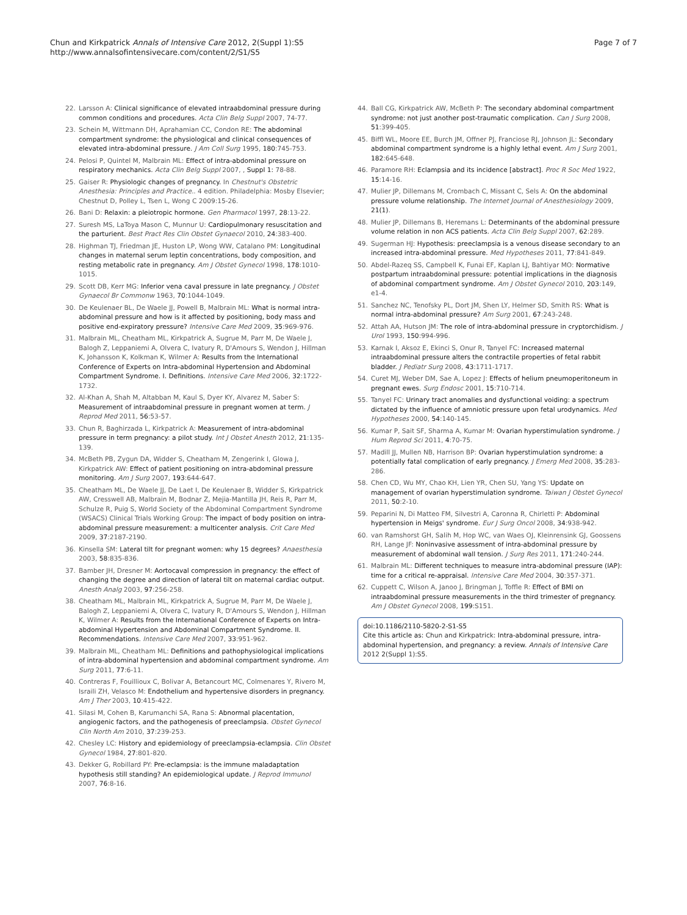Chun and Kirkpatrick Annals of Intensive Care 2012, 2(Suppl 1):S5
http://www.annalsofintensivecare.com/content/2/S1/S5
Page 7 of 7
22. Larsson A: Clinical significance of elevated intraabdominal pressure during common conditions and procedures. Acta Clin Belg Suppl 2007, 74-77.
23. Schein M, Wittmann DH, Aprahamian CC, Condon RE: The abdominal compartment syndrome: the physiological and clinical consequences of elevated intra-abdominal pressure. J Am Coll Surg 1995, 180:745-753.
24. Pelosi P, Quintel M, Malbrain ML: Effect of intra-abdominal pressure on respiratory mechanics. Acta Clin Belg Suppl 2007, , Suppl 1: 78-88.
25. Gaiser R: Physiologic changes of pregnancy. In Chestnut's Obstetric Anesthesia: Principles and Practice.. 4 edition. Philadelphia: Mosby Elsevier; Chestnut D, Polley L, Tsen L, Wong C 2009:15-26.
26. Bani D: Relaxin: a pleiotropic hormone. Gen Pharmacol 1997, 28:13-22.
27. Suresh MS, LaToya Mason C, Munnur U: Cardiopulmonary resuscitation and the parturient. Best Pract Res Clin Obstet Gynaecol 2010, 24:383-400.
28. Highman TJ, Friedman JE, Huston LP, Wong WW, Catalano PM: Longitudinal changes in maternal serum leptin concentrations, body composition, and resting metabolic rate in pregnancy. Am J Obstet Gynecol 1998, 178:1010-1015.
29. Scott DB, Kerr MG: Inferior vena caval pressure in late pregnancy. J Obstet Gynaecol Br Commonw 1963, 70:1044-1049.
30. De Keulenaer BL, De Waele JJ, Powell B, Malbrain ML: What is normal intra-abdominal pressure and how is it affected by positioning, body mass and positive end-expiratory pressure? Intensive Care Med 2009, 35:969-976.
31. Malbrain ML, Cheatham ML, Kirkpatrick A, Sugrue M, Parr M, De Waele J, Balogh Z, Leppaniemi A, Olvera C, Ivatury R, D'Amours S, Wendon J, Hillman K, Johansson K, Kolkman K, Wilmer A: Results from the International Conference of Experts on Intra-abdominal Hypertension and Abdominal Compartment Syndrome. I. Definitions. Intensive Care Med 2006, 32:1722-1732.
32. Al-Khan A, Shah M, Altabban M, Kaul S, Dyer KY, Alvarez M, Saber S: Measurement of intraabdominal pressure in pregnant women at term. J Reprod Med 2011, 56:53-57.
33. Chun R, Baghirzada L, Kirkpatrick A: Measurement of intra-abdominal pressure in term pregnancy: a pilot study. Int J Obstet Anesth 2012, 21:135-139.
34. McBeth PB, Zygun DA, Widder S, Cheatham M, Zengerink I, Glowa J, Kirkpatrick AW: Effect of patient positioning on intra-abdominal pressure monitoring. Am J Surg 2007, 193:644-647.
35. Cheatham ML, De Waele JJ, De Laet I, De Keulenaer B, Widder S, Kirkpatrick AW, Cresswell AB, Malbrain M, Bodnar Z, Mejia-Mantilla JH, Reis R, Parr M, Schulze R, Puig S, World Society of the Abdominal Compartment Syndrome (WSACS) Clinical Trials Working Group: The impact of body position on intra-abdominal pressure measurement: a multicenter analysis. Crit Care Med 2009, 37:2187-2190.
36. Kinsella SM: Lateral tilt for pregnant women: why 15 degrees? Anaesthesia 2003, 58:835-836.
37. Bamber JH, Dresner M: Aortocaval compression in pregnancy: the effect of changing the degree and direction of lateral tilt on maternal cardiac output. Anesth Analg 2003, 97:256-258.
38. Cheatham ML, Malbrain ML, Kirkpatrick A, Sugrue M, Parr M, De Waele J, Balogh Z, Leppaniemi A, Olvera C, Ivatury R, D'Amours S, Wendon J, Hillman K, Wilmer A: Results from the International Conference of Experts on Intra-abdominal Hypertension and Abdominal Compartment Syndrome. II. Recommendations. Intensive Care Med 2007, 33:951-962.
39. Malbrain ML, Cheatham ML: Definitions and pathophysiological implications of intra-abdominal hypertension and abdominal compartment syndrome. Am Surg 2011, 77:6-11.
40. Contreras F, Fouillioux C, Bolivar A, Betancourt MC, Colmenares Y, Rivero M, Israili ZH, Velasco M: Endothelium and hypertensive disorders in pregnancy. Am J Ther 2003, 10:415-422.
41. Silasi M, Cohen B, Karumanchi SA, Rana S: Abnormal placentation, angiogenic factors, and the pathogenesis of preeclampsia. Obstet Gynecol Clin North Am 2010, 37:239-253.
42. Chesley LC: History and epidemiology of preeclampsia-eclampsia. Clin Obstet Gynecol 1984, 27:801-820.
43. Dekker G, Robillard PY: Pre-eclampsia: is the immune maladaptation hypothesis still standing? An epidemiological update. J Reprod Immunol 2007, 76:8-16.
44. Ball CG, Kirkpatrick AW, McBeth P: The secondary abdominal compartment syndrome: not just another post-traumatic complication. Can J Surg 2008, 51:399-405.
45. Biffl WL, Moore EE, Burch JM, Offner PJ, Franciose RJ, Johnson JL: Secondary abdominal compartment syndrome is a highly lethal event. Am J Surg 2001, 182:645-648.
46. Paramore RH: Eclampsia and its incidence [abstract]. Proc R Soc Med 1922, 15:14-16.
47. Mulier JP, Dillemans M, Crombach C, Missant C, Sels A: On the abdominal pressure volume relationship. The Internet Journal of Anesthesiology 2009, 21(1).
48. Mulier JP, Dillemans B, Heremans L: Determinants of the abdominal pressure volume relation in non ACS patients. Acta Clin Belg Suppl 2007, 62:289.
49. Sugerman HJ: Hypothesis: preeclampsia is a venous disease secondary to an increased intra-abdominal pressure. Med Hypotheses 2011, 77:841-849.
50. Abdel-Razeq SS, Campbell K, Funai EF, Kaplan LJ, Bahtiyar MO: Normative postpartum intraabdominal pressure: potential implications in the diagnosis of abdominal compartment syndrome. Am J Obstet Gynecol 2010, 203:149, e1-4.
51. Sanchez NC, Tenofsky PL, Dort JM, Shen LY, Helmer SD, Smith RS: What is normal intra-abdominal pressure? Am Surg 2001, 67:243-248.
52. Attah AA, Hutson JM: The role of intra-abdominal pressure in cryptorchidism. J Urol 1993, 150:994-996.
53. Karnak I, Aksoz E, Ekinci S, Onur R, Tanyel FC: Increased maternal intraabdominal pressure alters the contractile properties of fetal rabbit bladder. J Pediatr Surg 2008, 43:1711-1717.
54. Curet MJ, Weber DM, Sae A, Lopez J: Effects of helium pneumoperitoneum in pregnant ewes. Surg Endosc 2001, 15:710-714.
55. Tanyel FC: Urinary tract anomalies and dysfunctional voiding: a spectrum dictated by the influence of amniotic pressure upon fetal urodynamics. Med Hypotheses 2000, 54:140-145.
56. Kumar P, Sait SF, Sharma A, Kumar M: Ovarian hyperstimulation syndrome. J Hum Reprod Sci 2011, 4:70-75.
57. Madill JJ, Mullen NB, Harrison BP: Ovarian hyperstimulation syndrome: a potentially fatal complication of early pregnancy. J Emerg Med 2008, 35:283-286.
58. Chen CD, Wu MY, Chao KH, Lien YR, Chen SU, Yang YS: Update on management of ovarian hyperstimulation syndrome. Taiwan J Obstet Gynecol 2011, 50:2-10.
59. Peparini N, Di Matteo FM, Silvestri A, Caronna R, Chirletti P: Abdominal hypertension in Meigs' syndrome. Eur J Surg Oncol 2008, 34:938-942.
60. van Ramshorst GH, Salih M, Hop WC, van Waes OJ, Kleinrensink GJ, Goossens RH, Lange JF: Noninvasive assessment of intra-abdominal pressure by measurement of abdominal wall tension. J Surg Res 2011, 171:240-244.
61. Malbrain ML: Different techniques to measure intra-abdominal pressure (IAP): time for a critical re-appraisal. Intensive Care Med 2004, 30:357-371.
62. Cuppett C, Wilson A, Janoo J, Bringman J, Toffle R: Effect of BMI on intraabdominal pressure measurements in the third trimester of pregnancy. Am J Obstet Gynecol 2008, 199:S151.
doi:10.1186/2110-5820-2-S1-S5
Cite this article as: Chun and Kirkpatrick: Intra-abdominal pressure, intra-abdominal hypertension, and pregnancy: a review. Annals of Intensive Care 2012 2(Suppl 1):S5.